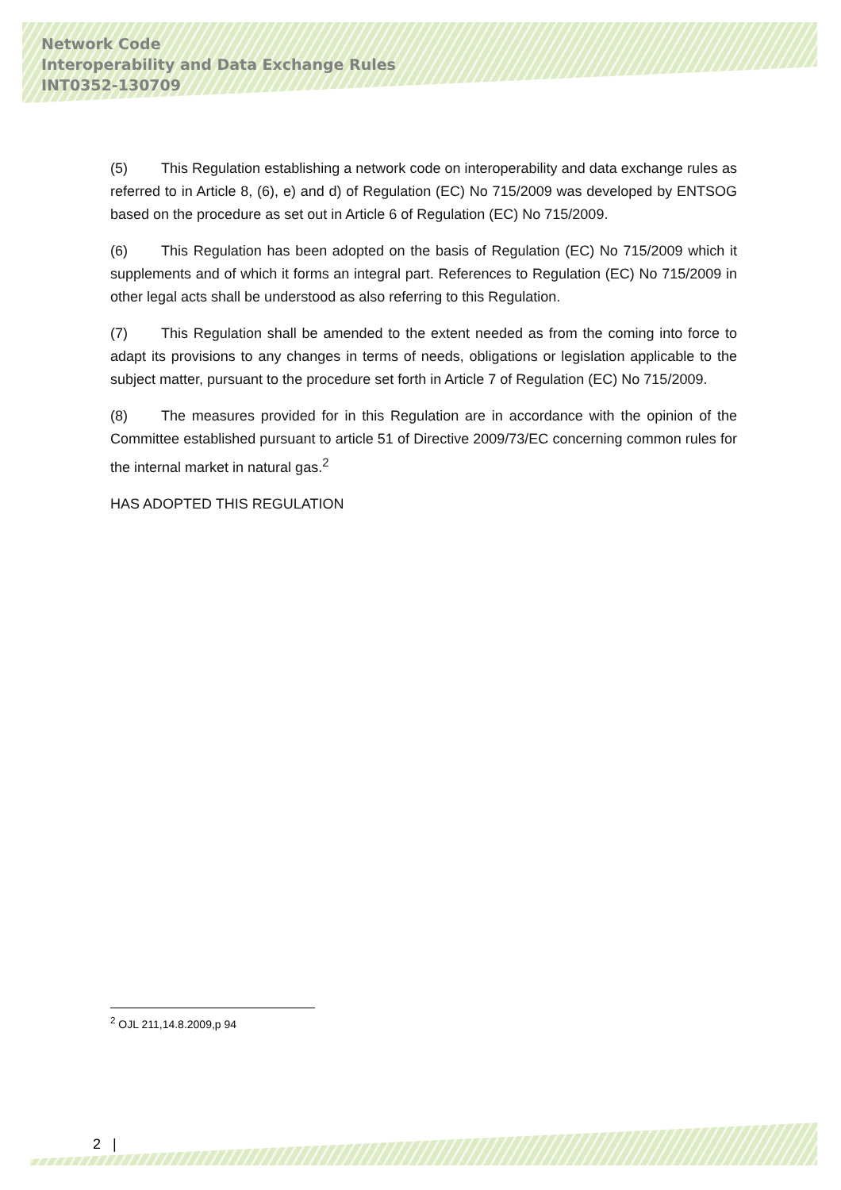Network Code
Interoperability and Data Exchange Rules
INT0352-130709
(5) This Regulation establishing a network code on interoperability and data exchange rules as referred to in Article 8, (6), e) and d) of Regulation (EC) No 715/2009 was developed by ENTSOG based on the procedure as set out in Article 6 of Regulation (EC) No 715/2009.
(6) This Regulation has been adopted on the basis of Regulation (EC) No 715/2009 which it supplements and of which it forms an integral part. References to Regulation (EC) No 715/2009 in other legal acts shall be understood as also referring to this Regulation.
(7) This Regulation shall be amended to the extent needed as from the coming into force to adapt its provisions to any changes in terms of needs, obligations or legislation applicable to the subject matter, pursuant to the procedure set forth in Article 7 of Regulation (EC) No 715/2009.
(8) The measures provided for in this Regulation are in accordance with the opinion of the Committee established pursuant to article 51 of Directive 2009/73/EC concerning common rules for the internal market in natural gas.<sup>2</sup>
HAS ADOPTED THIS REGULATION
<sup>2</sup> OJL 211,14.8.2009,p 94
2 |